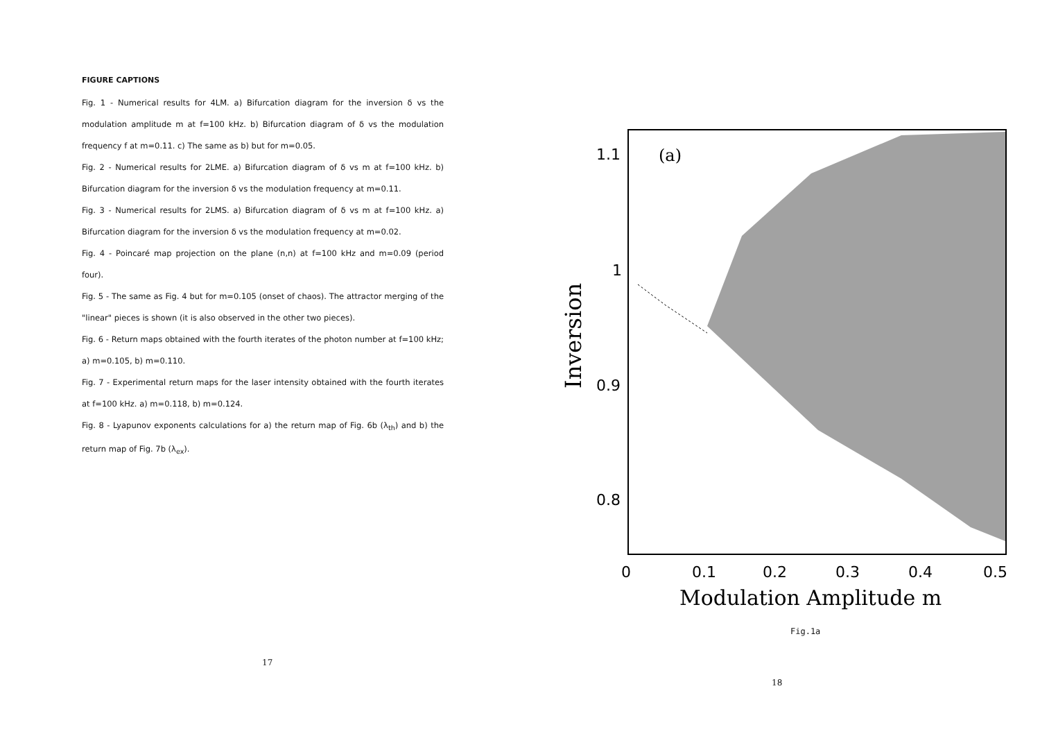FIGURE CAPTIONS
Fig. 1 - Numerical results for 4LM. a) Bifurcation diagram for the inversion δ vs the modulation amplitude m at f=100 kHz. b) Bifurcation diagram of δ vs the modulation frequency f at m=0.11. c) The same as b) but for m=0.05.
Fig. 2 - Numerical results for 2LME. a) Bifurcation diagram of δ vs m at f=100 kHz. b) Bifurcation diagram for the inversion δ vs the modulation frequency at m=0.11.
Fig. 3 - Numerical results for 2LMS. a) Bifurcation diagram of δ vs m at f=100 kHz. a) Bifurcation diagram for the inversion δ vs the modulation frequency at m=0.02.
Fig. 4 - Poincaré map projection on the plane (n,n) at f=100 kHz and m=0.09 (period four).
Fig. 5 - The same as Fig. 4 but for m=0.105 (onset of chaos). The attractor merging of the "linear" pieces is shown (it is also observed in the other two pieces).
Fig. 6 - Return maps obtained with the fourth iterates of the photon number at f=100 kHz; a) m=0.105, b) m=0.110.
Fig. 7 - Experimental return maps for the laser intensity obtained with the fourth iterates at f=100 kHz. a) m=0.118, b) m=0.124.
Fig. 8 - Lyapunov exponents calculations for a) the return map of Fig. 6b (λ<sub>th</sub>) and b) the return map of Fig. 7b (λ<sub>ex</sub>).
17
1.1
1
0.9
0.8
(a)
0
0.1
0.2
0.3
0.4
0.5
Modulation Amplitude m
Inversion
Fig.1a
18